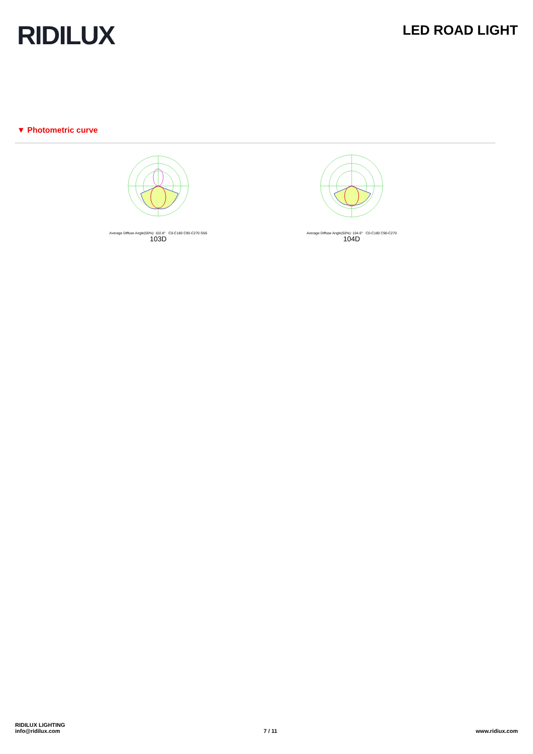RIDILUX
LED ROAD LIGHT
▼ Photometric curve
Average Diffuse Angle(50%): 102.8° C0-C180 C90-C270 G56
103D
Average Diffuse Angle(50%): 104.0° C0-C180 C90-C270
104D
RIDILUX LIGHTING
info@ridilux.com
7 / 11
www.ridiux.com